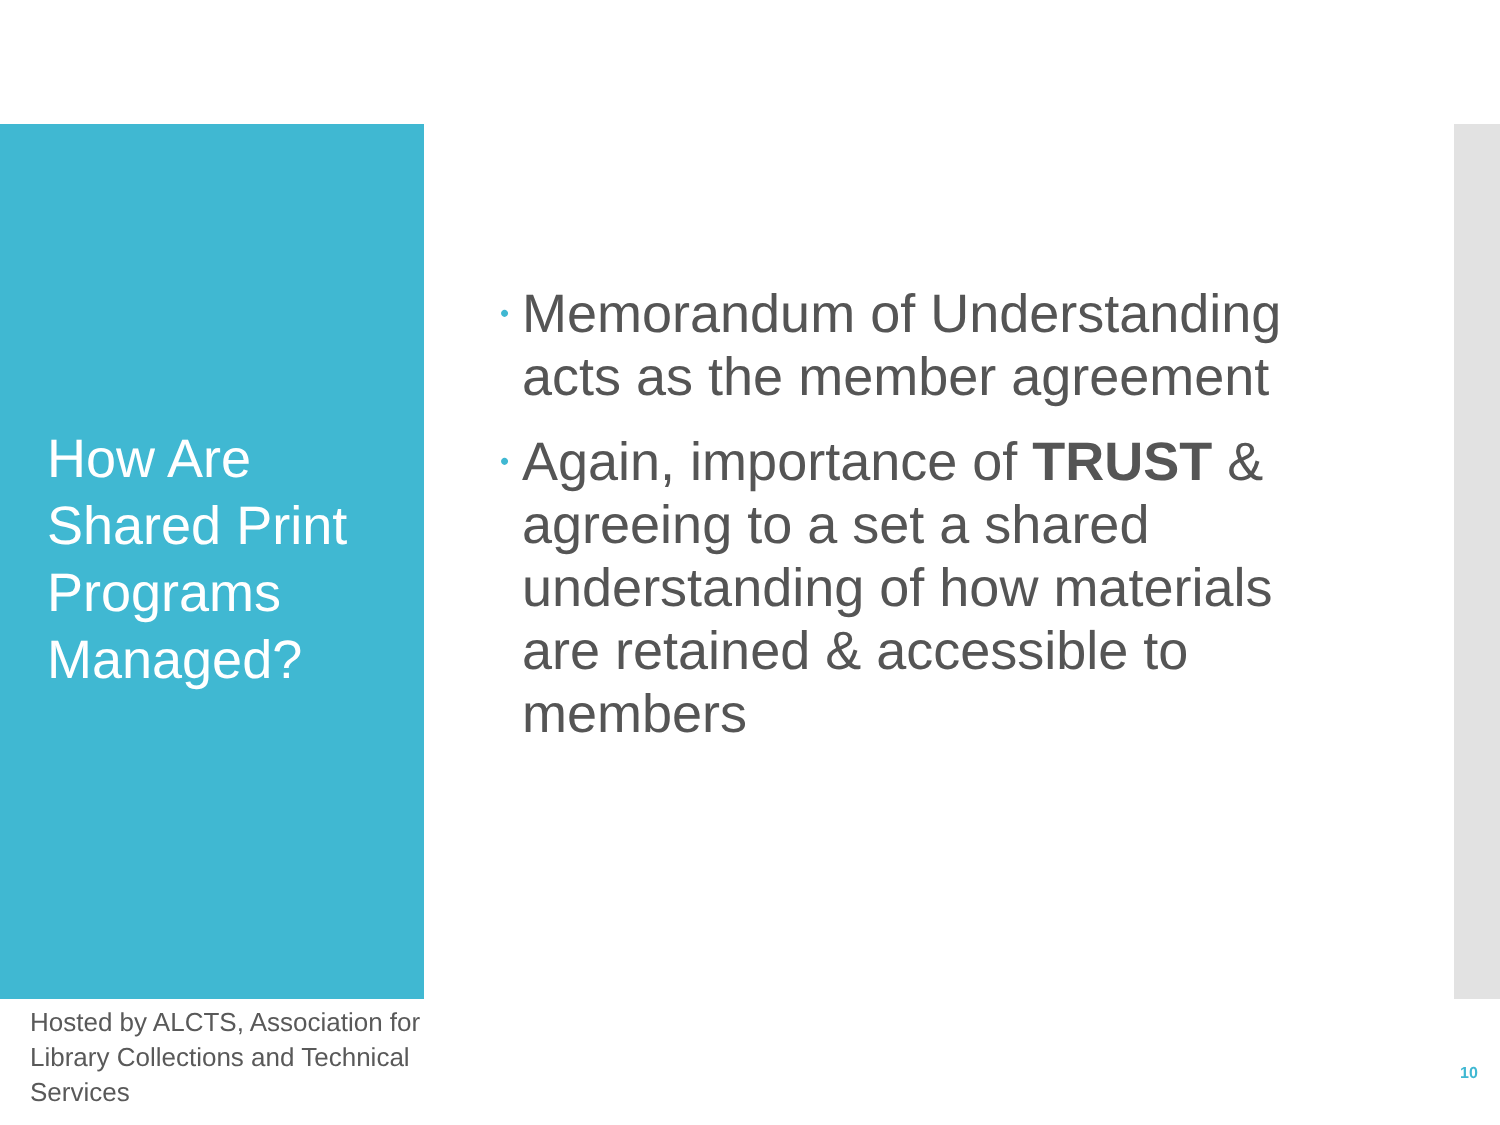How Are Shared Print Programs Managed?
Hosted by ALCTS, Association for Library Collections and Technical Services
• Memorandum of Understanding acts as the member agreement
• Again, importance of TRUST & agreeing to a set a shared understanding of how materials are retained & accessible to members
10